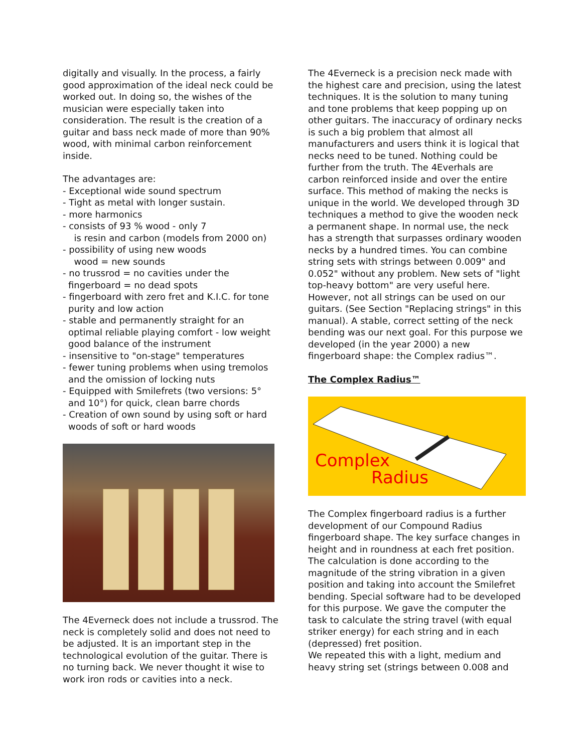digitally and visually. In the process, a fairly good approximation of the ideal neck could be worked out. In doing so, the wishes of the musician were especially taken into consideration. The result is the creation of a guitar and bass neck made of more than 90% wood, with minimal carbon reinforcement inside.
The advantages are:
- Exceptional wide sound spectrum
- Tight as metal with longer sustain.
- more harmonics
- consists of 93 % wood - only 7
is resin and carbon (models from 2000 on)
- possibility of using new woods
wood = new sounds
- no trussrod = no cavities under the fingerboard = no dead spots
- fingerboard with zero fret and K.I.C. for tone purity and low action
- stable and permanently straight for an optimal reliable playing comfort - low weight good balance of the instrument
- insensitive to "on-stage" temperatures
- fewer tuning problems when using tremolos and the omission of locking nuts
- Equipped with Smilefrets (two versions: 5° and 10°) for quick, clean barre chords
- Creation of own sound by using soft or hard woods of soft or hard woods
The 4Everneck does not include a trussrod. The neck is completely solid and does not need to be adjusted. It is an important step in the technological evolution of the guitar. There is no turning back. We never thought it wise to work iron rods or cavities into a neck.
The 4Everneck is a precision neck made with the highest care and precision, using the latest techniques. It is the solution to many tuning and tone problems that keep popping up on other guitars. The inaccuracy of ordinary necks is such a big problem that almost all manufacturers and users think it is logical that necks need to be tuned. Nothing could be further from the truth. The 4Everhals are carbon reinforced inside and over the entire surface. This method of making the necks is unique in the world. We developed through 3D techniques a method to give the wooden neck a permanent shape. In normal use, the neck has a strength that surpasses ordinary wooden necks by a hundred times. You can combine string sets with strings between 0.009" and 0.052" without any problem. New sets of "light top-heavy bottom" are very useful here. However, not all strings can be used on our guitars. (See Section "Replacing strings" in this manual). A stable, correct setting of the neck bending was our next goal. For this purpose we developed (in the year 2000) a new fingerboard shape: the Complex radius™.
The Complex Radius™
Complex
Radius
The Complex fingerboard radius is a further development of our Compound Radius fingerboard shape. The key surface changes in height and in roundness at each fret position. The calculation is done according to the magnitude of the string vibration in a given position and taking into account the Smilefret bending. Special software had to be developed for this purpose. We gave the computer the task to calculate the string travel (with equal striker energy) for each string and in each (depressed) fret position.
We repeated this with a light, medium and heavy string set (strings between 0.008 and